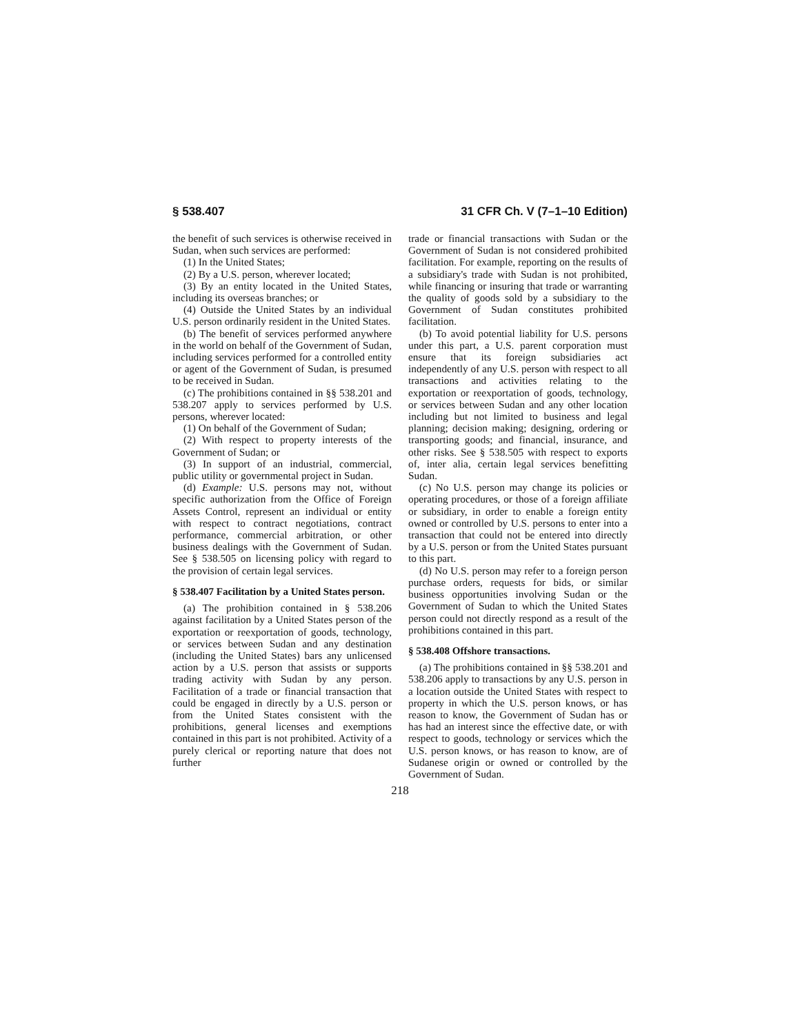§ 538.407 31 CFR Ch. V (7–1–10 Edition)
the benefit of such services is otherwise received in Sudan, when such services are performed:
(1) In the United States;
(2) By a U.S. person, wherever located;
(3) By an entity located in the United States, including its overseas branches; or
(4) Outside the United States by an individual U.S. person ordinarily resident in the United States.
(b) The benefit of services performed anywhere in the world on behalf of the Government of Sudan, including services performed for a controlled entity or agent of the Government of Sudan, is presumed to be received in Sudan.
(c) The prohibitions contained in §§ 538.201 and 538.207 apply to services performed by U.S. persons, wherever located:
(1) On behalf of the Government of Sudan;
(2) With respect to property interests of the Government of Sudan; or
(3) In support of an industrial, commercial, public utility or governmental project in Sudan.
(d) Example: U.S. persons may not, without specific authorization from the Office of Foreign Assets Control, represent an individual or entity with respect to contract negotiations, contract performance, commercial arbitration, or other business dealings with the Government of Sudan. See § 538.505 on licensing policy with regard to the provision of certain legal services.
§ 538.407 Facilitation by a United States person.
(a) The prohibition contained in § 538.206 against facilitation by a United States person of the exportation or reexportation of goods, technology, or services between Sudan and any destination (including the United States) bars any unlicensed action by a U.S. person that assists or supports trading activity with Sudan by any person. Facilitation of a trade or financial transaction that could be engaged in directly by a U.S. person or from the United States consistent with the prohibitions, general licenses and exemptions contained in this part is not prohibited. Activity of a purely clerical or reporting nature that does not further
trade or financial transactions with Sudan or the Government of Sudan is not considered prohibited facilitation. For example, reporting on the results of a subsidiary's trade with Sudan is not prohibited, while financing or insuring that trade or warranting the quality of goods sold by a subsidiary to the Government of Sudan constitutes prohibited facilitation.
(b) To avoid potential liability for U.S. persons under this part, a U.S. parent corporation must ensure that its foreign subsidiaries act independently of any U.S. person with respect to all transactions and activities relating to the exportation or reexportation of goods, technology, or services between Sudan and any other location including but not limited to business and legal planning; decision making; designing, ordering or transporting goods; and financial, insurance, and other risks. See § 538.505 with respect to exports of, inter alia, certain legal services benefitting Sudan.
(c) No U.S. person may change its policies or operating procedures, or those of a foreign affiliate or subsidiary, in order to enable a foreign entity owned or controlled by U.S. persons to enter into a transaction that could not be entered into directly by a U.S. person or from the United States pursuant to this part.
(d) No U.S. person may refer to a foreign person purchase orders, requests for bids, or similar business opportunities involving Sudan or the Government of Sudan to which the United States person could not directly respond as a result of the prohibitions contained in this part.
§ 538.408 Offshore transactions.
(a) The prohibitions contained in §§ 538.201 and 538.206 apply to transactions by any U.S. person in a location outside the United States with respect to property in which the U.S. person knows, or has reason to know, the Government of Sudan has or has had an interest since the effective date, or with respect to goods, technology or services which the U.S. person knows, or has reason to know, are of Sudanese origin or owned or controlled by the Government of Sudan.
218